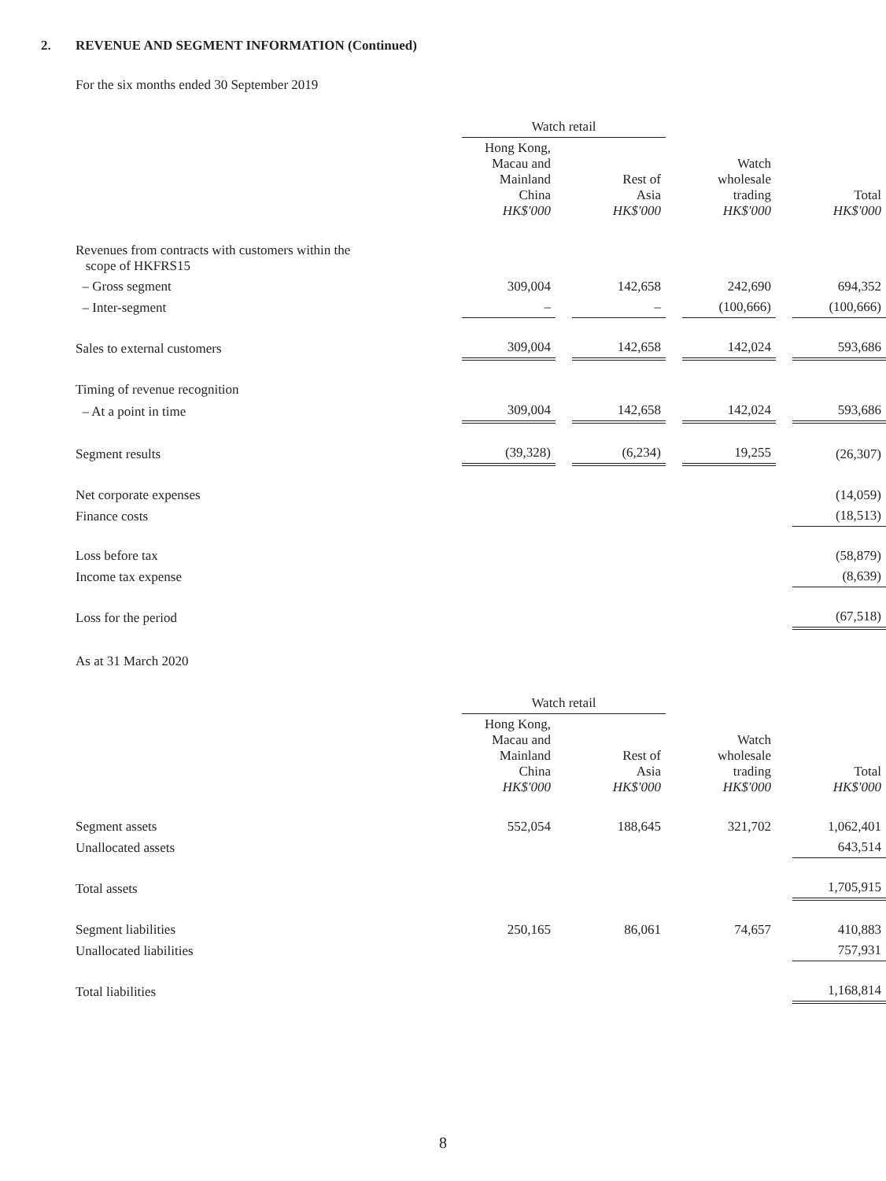2. REVENUE AND SEGMENT INFORMATION (Continued)
For the six months ended 30 September 2019
| | Watch retail | | | | | | |
| --- | --- | --- | --- | --- | --- | --- | --- |
| | Hong Kong, Macau and Mainland China HK$'000 | | Rest of Asia HK$'000 | | Watch wholesale trading HK$'000 | | Total HK$'000 |
| Revenues from contracts with customers within the scope of HKFRS15 | | | | | | | |
| – Gross segment | 309,004 | | 142,658 | | 242,690 | | 694,352 |
| – Inter-segment | – | | – | | (100,666) | | (100,666) |
| Sales to external customers | 309,004 | | 142,658 | | 142,024 | | 593,686 |
| Timing of revenue recognition | | | | | | | |
| – At a point in time | 309,004 | | 142,658 | | 142,024 | | 593,686 |
| Segment results | (39,328) | | (6,234) | | 19,255 | | (26,307) |
| Net corporate expenses | | | | | | | (14,059) |
| Finance costs | | | | | | | (18,513) |
| Loss before tax | | | | | | | (58,879) |
| Income tax expense | | | | | | | (8,639) |
| Loss for the period | | | | | | | (67,518) |
As at 31 March 2020
| | Watch retail | | | | | | |
| --- | --- | --- | --- | --- | --- | --- | --- |
| | Hong Kong, Macau and Mainland China HK$'000 | | Rest of Asia HK$'000 | | Watch wholesale trading HK$'000 | | Total HK$'000 |
| Segment assets | 552,054 | | 188,645 | | 321,702 | | 1,062,401 |
| Unallocated assets | | | | | | | 643,514 |
| Total assets | | | | | | | 1,705,915 |
| Segment liabilities | 250,165 | | 86,061 | | 74,657 | | 410,883 |
| Unallocated liabilities | | | | | | | 757,931 |
| Total liabilities | | | | | | | 1,168,814 |
8